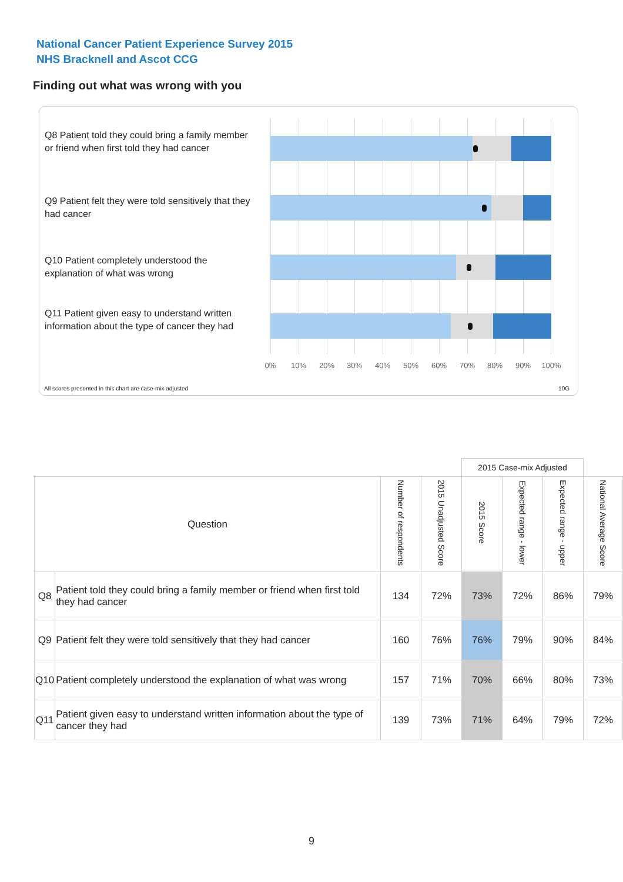National Cancer Patient Experience Survey 2015
NHS Bracknell and Ascot CCG
Finding out what was wrong with you
Q8 Patient told they could bring a family member or friend when first told they had cancer
Q9 Patient felt they were told sensitively that they had cancer
Q10 Patient completely understood the explanation of what was wrong
Q11 Patient given easy to understand written information about the type of cancer they had
0% 10% 20% 30% 40% 50% 60% 70% 80% 90% 100%
All scores presented in this chart are case-mix adjusted
10G
| | | | | 2015 Case-mix Adjusted | | | |
| Question | | Number of respondents | 2015 Unadjusted Score | 2015 Score | Expected range - lower | Expected range - upper | National Average Score |
| Q8 | Patient told they could bring a family member or friend when first told they had cancer | 134 | 72% | 73% | 72% | 86% | 79% |
| Q9 | Patient felt they were told sensitively that they had cancer | 160 | 76% | 76% | 79% | 90% | 84% |
| Q10 | Patient completely understood the explanation of what was wrong | 157 | 71% | 70% | 66% | 80% | 73% |
| Q11 | Patient given easy to understand written information about the type of cancer they had | 139 | 73% | 71% | 64% | 79% | 72% |
9